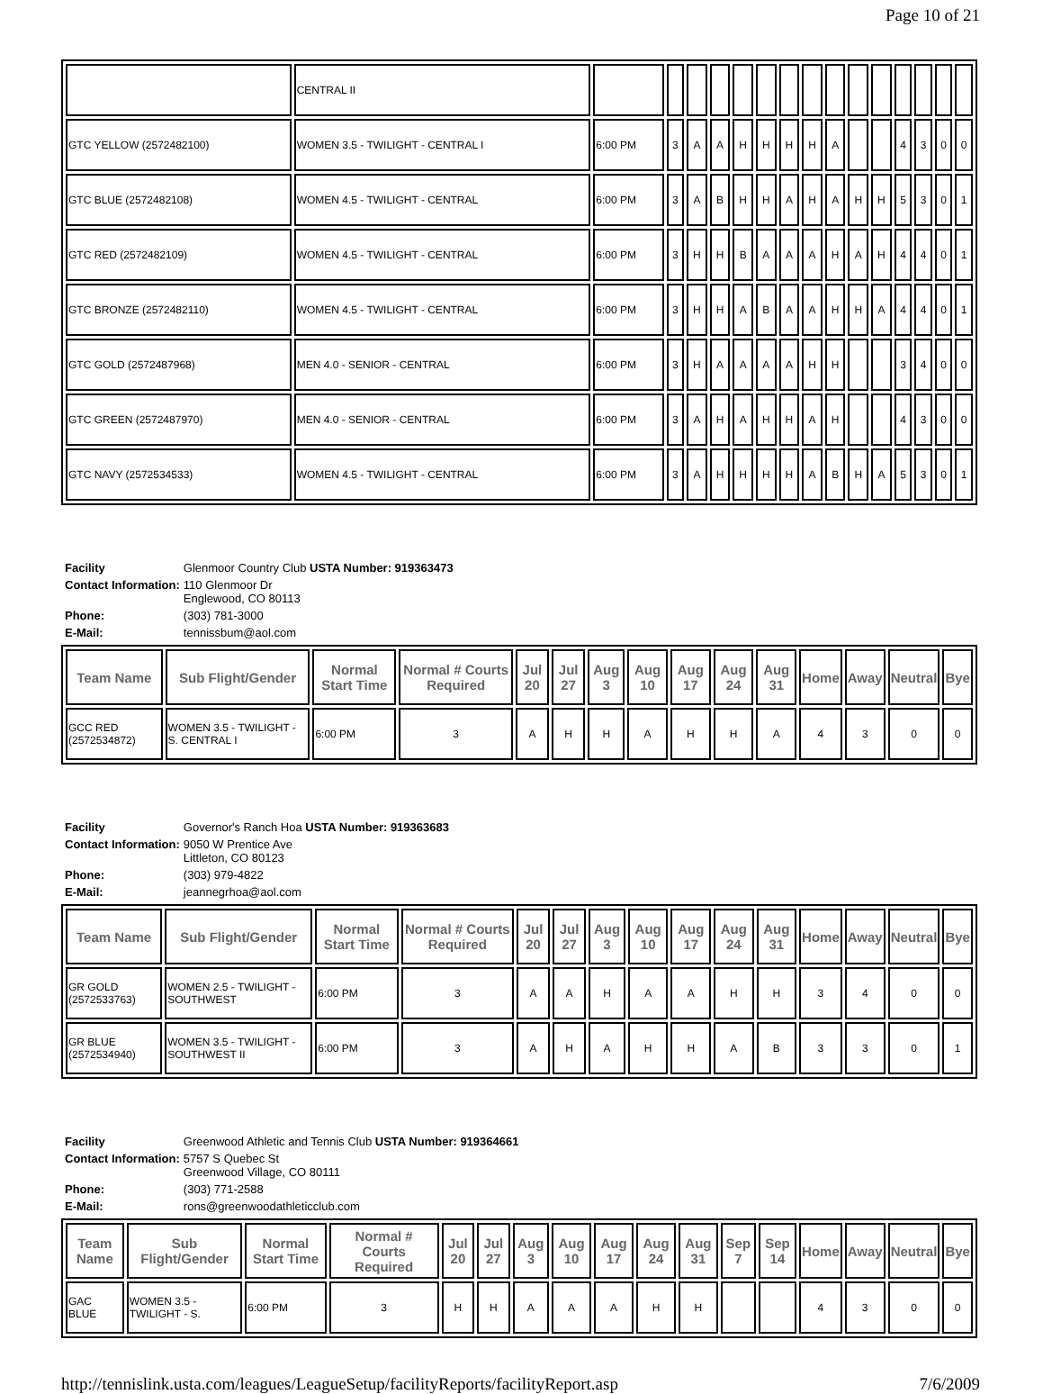Page 10 of 21
| | CENTRAL II | | | | | | | | | | | | | | | |
| GTC YELLOW (2572482100) | WOMEN 3.5 - TWILIGHT - CENTRAL I | 6:00 PM | 3 | A | A | H | H | H | H | A | | | 4 | 3 | 0 | 0 |
| GTC BLUE (2572482108) | WOMEN 4.5 - TWILIGHT - CENTRAL | 6:00 PM | 3 | A | B | H | H | A | H | A | H | H | 5 | 3 | 0 | 1 |
| GTC RED (2572482109) | WOMEN 4.5 - TWILIGHT - CENTRAL | 6:00 PM | 3 | H | H | B | A | A | A | H | A | H | 4 | 4 | 0 | 1 |
| GTC BRONZE (2572482110) | WOMEN 4.5 - TWILIGHT - CENTRAL | 6:00 PM | 3 | H | H | A | B | A | A | H | H | A | 4 | 4 | 0 | 1 |
| GTC GOLD (2572487968) | MEN 4.0 - SENIOR - CENTRAL | 6:00 PM | 3 | H | A | A | A | A | H | H | | | 3 | 4 | 0 | 0 |
| GTC GREEN (2572487970) | MEN 4.0 - SENIOR - CENTRAL | 6:00 PM | 3 | A | H | A | H | H | A | H | | | 4 | 3 | 0 | 0 |
| GTC NAVY (2572534533) | WOMEN 4.5 - TWILIGHT - CENTRAL | 6:00 PM | 3 | A | H | H | H | H | A | B | H | A | 5 | 3 | 0 | 1 |
| Facility | Glenmoor Country Club USTA Number: 919363473 |
| Contact Information: | 110 Glenmoor Dr Englewood, CO 80113 |
| Phone: | (303) 781-3000 |
| E-Mail: | tennissbum@aol.com |
| Team Name | Sub Flight/Gender | Normal Start Time | Normal # Courts Required | Jul 20 | Jul 27 | Aug 3 | Aug 10 | Aug 17 | Aug 24 | Aug 31 | Home | Away | Neutral | Bye |
| --- | --- | --- | --- | --- | --- | --- | --- | --- | --- | --- | --- | --- | --- | --- |
| GCC RED (2572534872) | WOMEN 3.5 - TWILIGHT - S. CENTRAL I | 6:00 PM | 3 | A | H | H | A | H | H | A | 4 | 3 | 0 | 0 |
| Facility | Governor's Ranch Hoa USTA Number: 919363683 |
| Contact Information: | 9050 W Prentice Ave Littleton, CO 80123 |
| Phone: | (303) 979-4822 |
| E-Mail: | jeannegrhoa@aol.com |
| Team Name | Sub Flight/Gender | Normal Start Time | Normal # Courts Required | Jul 20 | Jul 27 | Aug 3 | Aug 10 | Aug 17 | Aug 24 | Aug 31 | Home | Away | Neutral | Bye |
| --- | --- | --- | --- | --- | --- | --- | --- | --- | --- | --- | --- | --- | --- | --- |
| GR GOLD (2572533763) | WOMEN 2.5 - TWILIGHT - SOUTHWEST | 6:00 PM | 3 | A | A | H | A | A | H | H | 3 | 4 | 0 | 0 |
| GR BLUE (2572534940) | WOMEN 3.5 - TWILIGHT - SOUTHWEST II | 6:00 PM | 3 | A | H | A | H | H | A | B | 3 | 3 | 0 | 1 |
| Facility | Greenwood Athletic and Tennis Club USTA Number: 919364661 |
| Contact Information: | 5757 S Quebec St Greenwood Village, CO 80111 |
| Phone: | (303) 771-2588 |
| E-Mail: | rons@greenwoodathleticclub.com |
| Team Name | Sub Flight/Gender | Normal Start Time | Normal # Courts Required | Jul 20 | Jul 27 | Aug 3 | Aug 10 | Aug 17 | Aug 24 | Aug 31 | Sep 7 | Sep 14 | Home | Away | Neutral | Bye |
| --- | --- | --- | --- | --- | --- | --- | --- | --- | --- | --- | --- | --- | --- | --- | --- | --- |
| GAC BLUE | WOMEN 3.5 - TWILIGHT - S. | 6:00 PM | 3 | H | H | A | A | A | H | H | | | 4 | 3 | 0 | 0 |
http://tennislink.usta.com/leagues/LeagueSetup/facilityReports/facilityReport.asp 7/6/2009